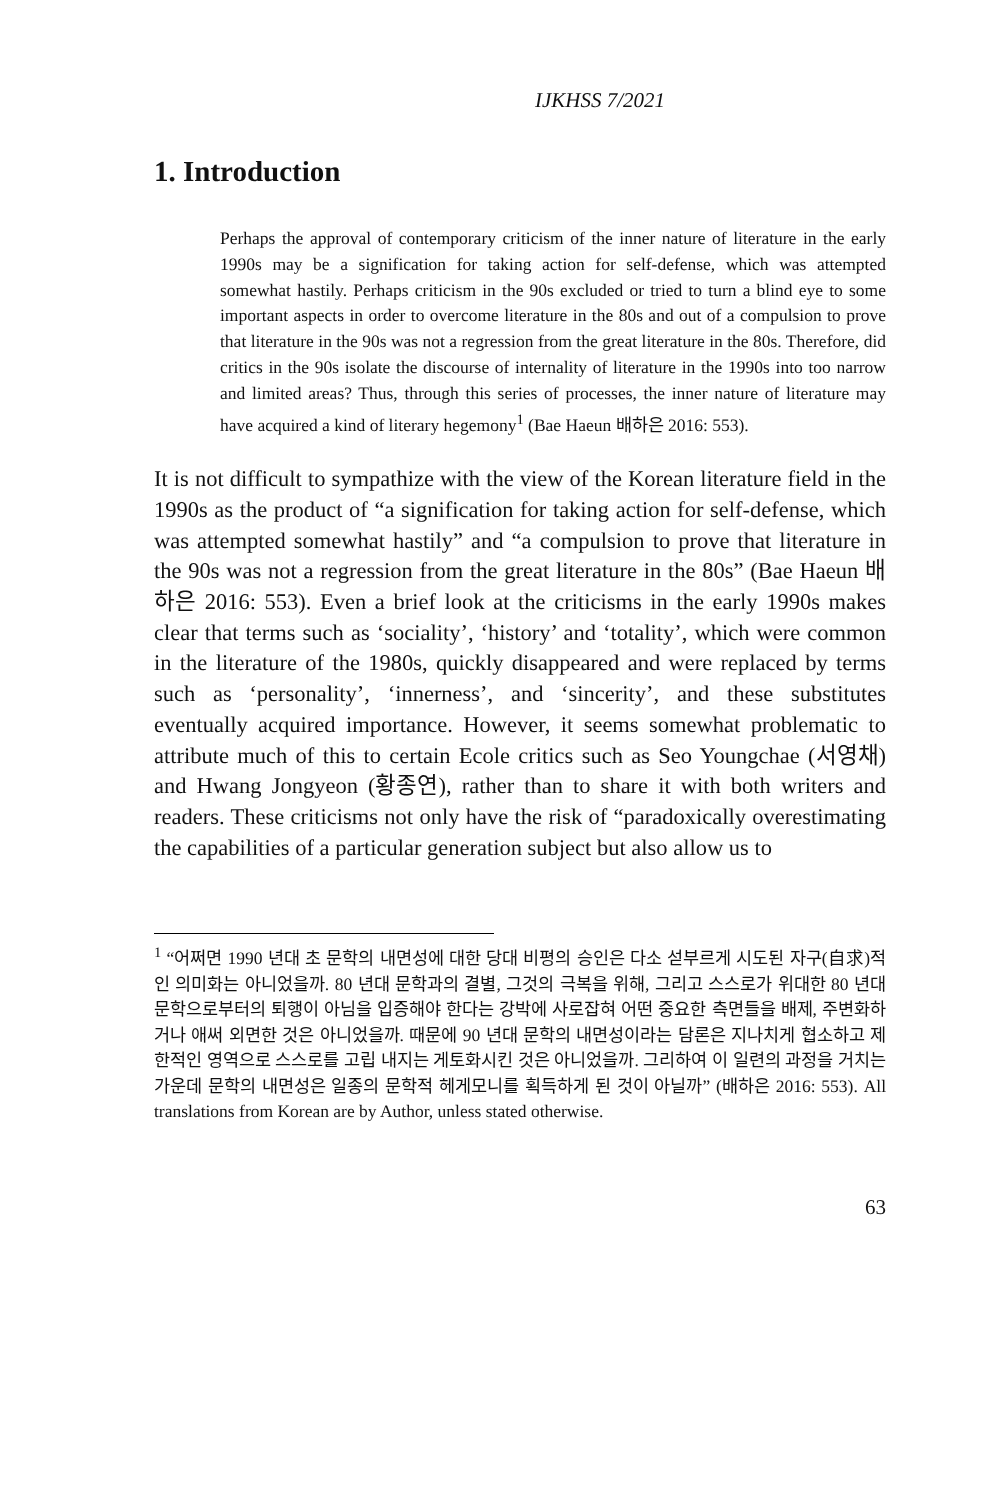IJKHSS 7/2021
1. Introduction
Perhaps the approval of contemporary criticism of the inner nature of literature in the early 1990s may be a signification for taking action for self-defense, which was attempted somewhat hastily. Perhaps criticism in the 90s excluded or tried to turn a blind eye to some important aspects in order to overcome literature in the 80s and out of a compulsion to prove that literature in the 90s was not a regression from the great literature in the 80s. Therefore, did critics in the 90s isolate the discourse of internality of literature in the 1990s into too narrow and limited areas? Thus, through this series of processes, the inner nature of literature may have acquired a kind of literary hegemony<sup>1</sup> (Bae Haeun 배하은 2016: 553).
It is not difficult to sympathize with the view of the Korean literature field in the 1990s as the product of “a signification for taking action for self-defense, which was attempted somewhat hastily” and “a compulsion to prove that literature in the 90s was not a regression from the great literature in the 80s” (Bae Haeun 배하은 2016: 553). Even a brief look at the criticisms in the early 1990s makes clear that terms such as ‘sociality’, ‘history’ and ‘totality’, which were common in the literature of the 1980s, quickly disappeared and were replaced by terms such as ‘personality’, ‘innerness’, and ‘sincerity’, and these substitutes eventually acquired importance. However, it seems somewhat problematic to attribute much of this to certain Ecole critics such as Seo Youngchae (서영채) and Hwang Jongyeon (황종연), rather than to share it with both writers and readers. These criticisms not only have the risk of “paradoxically overestimating the capabilities of a particular generation subject but also allow us to
<sup>1</sup> “어쩌면 1990 년대 초 문학의 내면성에 대한 당대 비평의 승인은 다소 섣부르게 시도된 자구(自求)적인 의미화는 아니었을까. 80 년대 문학과의 결별, 그것의 극복을 위해, 그리고 스스로가 위대한 80 년대 문학으로부터의 퇴행이 아님을 입증해야 한다는 강박에 사로잡혀 어떤 중요한 측면들을 배제, 주변화하거나 애써 외면한 것은 아니었을까. 때문에 90 년대 문학의 내면성이라는 담론은 지나치게 협소하고 제한적인 영역으로 스스로를 고립 내지는 게토화시킨 것은 아니었을까. 그리하여 이 일련의 과정을 거치는 가운데 문학의 내면성은 일종의 문학적 헤게모니를 획득하게 된 것이 아닐까” (배하은 2016: 553). All translations from Korean are by Author, unless stated otherwise.
63